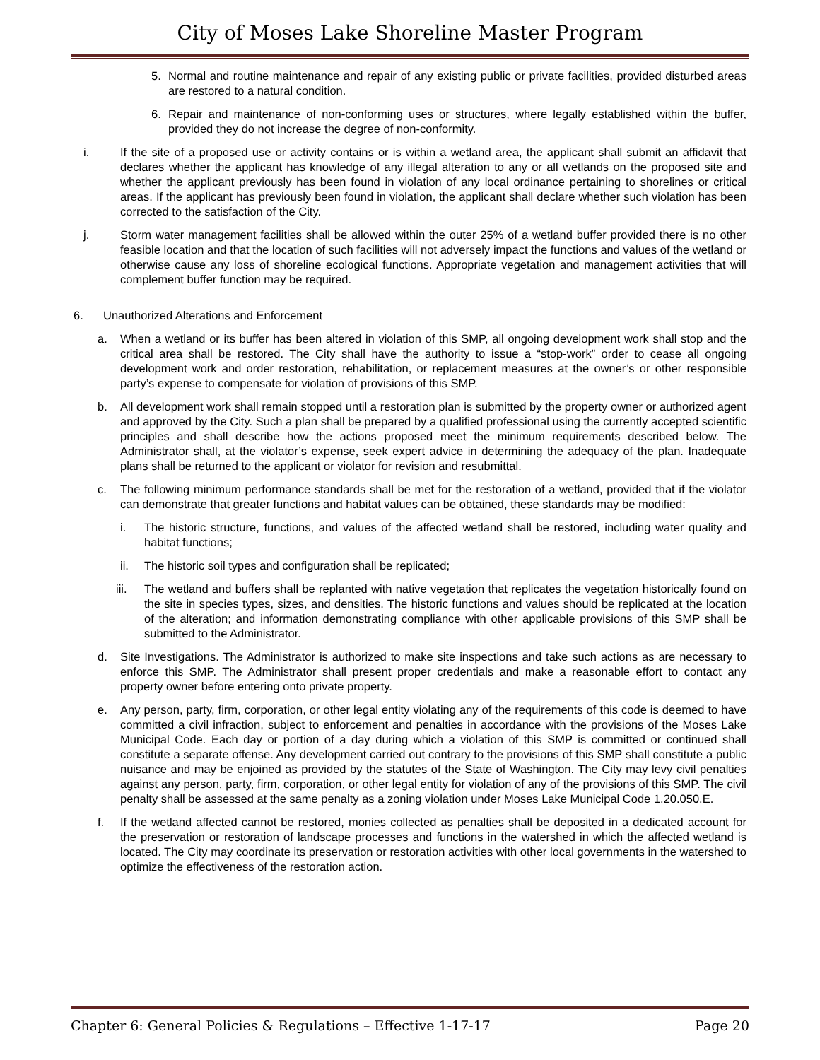City of Moses Lake Shoreline Master Program
5. Normal and routine maintenance and repair of any existing public or private facilities, provided disturbed areas are restored to a natural condition.
6. Repair and maintenance of non-conforming uses or structures, where legally established within the buffer, provided they do not increase the degree of non-conformity.
i. If the site of a proposed use or activity contains or is within a wetland area, the applicant shall submit an affidavit that declares whether the applicant has knowledge of any illegal alteration to any or all wetlands on the proposed site and whether the applicant previously has been found in violation of any local ordinance pertaining to shorelines or critical areas. If the applicant has previously been found in violation, the applicant shall declare whether such violation has been corrected to the satisfaction of the City.
j. Storm water management facilities shall be allowed within the outer 25% of a wetland buffer provided there is no other feasible location and that the location of such facilities will not adversely impact the functions and values of the wetland or otherwise cause any loss of shoreline ecological functions. Appropriate vegetation and management activities that will complement buffer function may be required.
6. Unauthorized Alterations and Enforcement
a. When a wetland or its buffer has been altered in violation of this SMP, all ongoing development work shall stop and the critical area shall be restored. The City shall have the authority to issue a “stop-work” order to cease all ongoing development work and order restoration, rehabilitation, or replacement measures at the owner’s or other responsible party’s expense to compensate for violation of provisions of this SMP.
b. All development work shall remain stopped until a restoration plan is submitted by the property owner or authorized agent and approved by the City. Such a plan shall be prepared by a qualified professional using the currently accepted scientific principles and shall describe how the actions proposed meet the minimum requirements described below. The Administrator shall, at the violator’s expense, seek expert advice in determining the adequacy of the plan. Inadequate plans shall be returned to the applicant or violator for revision and resubmittal.
c. The following minimum performance standards shall be met for the restoration of a wetland, provided that if the violator can demonstrate that greater functions and habitat values can be obtained, these standards may be modified:
i. The historic structure, functions, and values of the affected wetland shall be restored, including water quality and habitat functions;
ii. The historic soil types and configuration shall be replicated;
iii. The wetland and buffers shall be replanted with native vegetation that replicates the vegetation historically found on the site in species types, sizes, and densities. The historic functions and values should be replicated at the location of the alteration; and information demonstrating compliance with other applicable provisions of this SMP shall be submitted to the Administrator.
d. Site Investigations. The Administrator is authorized to make site inspections and take such actions as are necessary to enforce this SMP. The Administrator shall present proper credentials and make a reasonable effort to contact any property owner before entering onto private property.
e. Any person, party, firm, corporation, or other legal entity violating any of the requirements of this code is deemed to have committed a civil infraction, subject to enforcement and penalties in accordance with the provisions of the Moses Lake Municipal Code. Each day or portion of a day during which a violation of this SMP is committed or continued shall constitute a separate offense. Any development carried out contrary to the provisions of this SMP shall constitute a public nuisance and may be enjoined as provided by the statutes of the State of Washington. The City may levy civil penalties against any person, party, firm, corporation, or other legal entity for violation of any of the provisions of this SMP. The civil penalty shall be assessed at the same penalty as a zoning violation under Moses Lake Municipal Code 1.20.050.E.
f. If the wetland affected cannot be restored, monies collected as penalties shall be deposited in a dedicated account for the preservation or restoration of landscape processes and functions in the watershed in which the affected wetland is located. The City may coordinate its preservation or restoration activities with other local governments in the watershed to optimize the effectiveness of the restoration action.
Chapter 6: General Policies & Regulations – Effective 1-17-17 Page 20